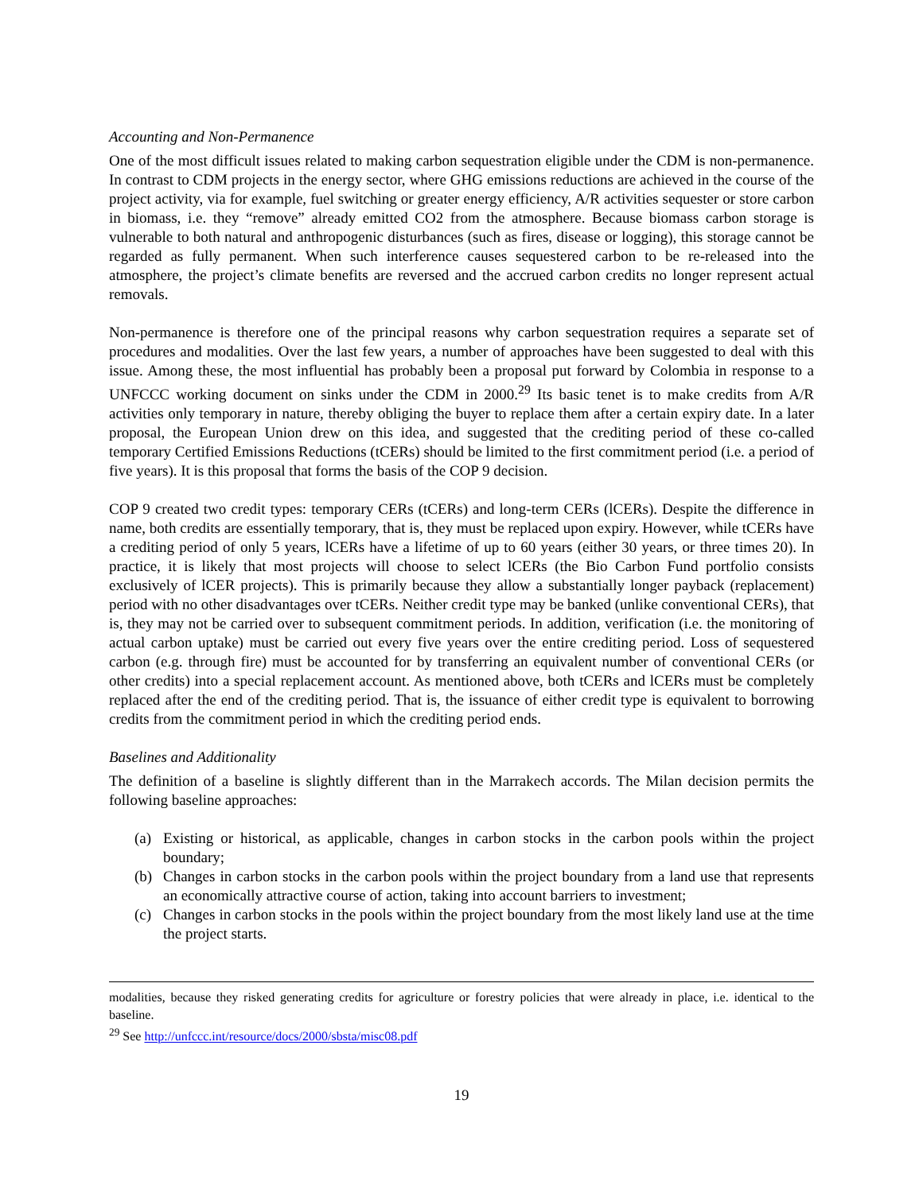Accounting and Non-Permanence
One of the most difficult issues related to making carbon sequestration eligible under the CDM is non-permanence. In contrast to CDM projects in the energy sector, where GHG emissions reductions are achieved in the course of the project activity, via for example, fuel switching or greater energy efficiency, A/R activities sequester or store carbon in biomass, i.e. they “remove” already emitted CO2 from the atmosphere. Because biomass carbon storage is vulnerable to both natural and anthropogenic disturbances (such as fires, disease or logging), this storage cannot be regarded as fully permanent. When such interference causes sequestered carbon to be re-released into the atmosphere, the project’s climate benefits are reversed and the accrued carbon credits no longer represent actual removals.
Non-permanence is therefore one of the principal reasons why carbon sequestration requires a separate set of procedures and modalities. Over the last few years, a number of approaches have been suggested to deal with this issue. Among these, the most influential has probably been a proposal put forward by Colombia in response to a UNFCCC working document on sinks under the CDM in 2000.<sup>29</sup> Its basic tenet is to make credits from A/R activities only temporary in nature, thereby obliging the buyer to replace them after a certain expiry date. In a later proposal, the European Union drew on this idea, and suggested that the crediting period of these co-called temporary Certified Emissions Reductions (tCERs) should be limited to the first commitment period (i.e. a period of five years). It is this proposal that forms the basis of the COP 9 decision.
COP 9 created two credit types: temporary CERs (tCERs) and long-term CERs (lCERs). Despite the difference in name, both credits are essentially temporary, that is, they must be replaced upon expiry. However, while tCERs have a crediting period of only 5 years, lCERs have a lifetime of up to 60 years (either 30 years, or three times 20). In practice, it is likely that most projects will choose to select lCERs (the Bio Carbon Fund portfolio consists exclusively of lCER projects). This is primarily because they allow a substantially longer payback (replacement) period with no other disadvantages over tCERs. Neither credit type may be banked (unlike conventional CERs), that is, they may not be carried over to subsequent commitment periods. In addition, verification (i.e. the monitoring of actual carbon uptake) must be carried out every five years over the entire crediting period. Loss of sequestered carbon (e.g. through fire) must be accounted for by transferring an equivalent number of conventional CERs (or other credits) into a special replacement account. As mentioned above, both tCERs and lCERs must be completely replaced after the end of the crediting period. That is, the issuance of either credit type is equivalent to borrowing credits from the commitment period in which the crediting period ends.
Baselines and Additionality
The definition of a baseline is slightly different than in the Marrakech accords. The Milan decision permits the following baseline approaches:
(a) Existing or historical, as applicable, changes in carbon stocks in the carbon pools within the project boundary;
(b) Changes in carbon stocks in the carbon pools within the project boundary from a land use that represents an economically attractive course of action, taking into account barriers to investment;
(c) Changes in carbon stocks in the pools within the project boundary from the most likely land use at the time the project starts.
modalities, because they risked generating credits for agriculture or forestry policies that were already in place, i.e. identical to the baseline.
<sup>29</sup> See http://unfccc.int/resource/docs/2000/sbsta/misc08.pdf
19